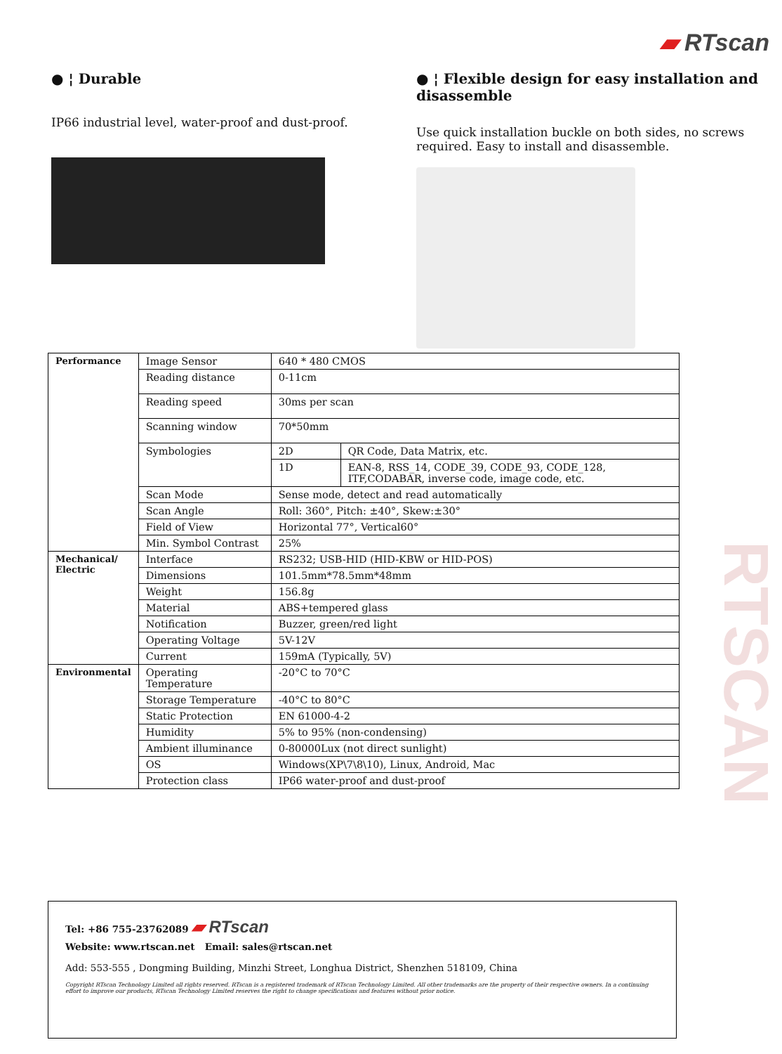RTSCAN
▰ RTscan
● ¦ Durable
IP66 industrial level, water-proof and dust-proof.
● ¦ Flexible design for easy installation and disassemble
Use quick installation buckle on both sides, no screws required. Easy to install and disassemble.
| Performance | Image Sensor | 640 * 480 CMOS | |
| | Reading distance | 0-11cm | |
| | Reading speed | 30ms per scan | |
| | Scanning window | 70*50mm | |
| | Symbologies | 2D | QR Code, Data Matrix, etc. |
| | | 1D | EAN-8, RSS_14, CODE_39, CODE_93, CODE_128, ITF,CODABAR, inverse code, image code, etc. |
| | Scan Mode | Sense mode, detect and read automatically | |
| | Scan Angle | Roll: 360°, Pitch: ±40°, Skew:±30° | |
| | Field of View | Horizontal 77°, Vertical60° | |
| | Min. Symbol Contrast | 25% | |
| Mechanical/ Electric | Interface | RS232; USB-HID (HID-KBW or HID-POS) | |
| | Dimensions | 101.5mm*78.5mm*48mm | |
| | Weight | 156.8g | |
| | Material | ABS+tempered glass | |
| | Notification | Buzzer, green/red light | |
| | Operating Voltage | 5V-12V | |
| | Current | 159mA (Typically, 5V) | |
| Environmental | Operating Temperature | -20°C to 70°C | |
| | Storage Temperature | -40°C to 80°C | |
| | Static Protection | EN 61000-4-2 | |
| | Humidity | 5% to 95% (non-condensing) | |
| | Ambient illuminance | 0-80000Lux (not direct sunlight) | |
| | OS | Windows(XP\7\8\10), Linux, Android, Mac | |
| | Protection class | IP66 water-proof and dust-proof | |
Tel: +86 755-23762089 ▰ RTscan
Website: www.rtscan.net Email: sales@rtscan.net
Add: 553-555 , Dongming Building, Minzhi Street, Longhua District, Shenzhen 518109, China
Copyright RTscan Technology Limited all rights reserved. RTscan is a registered trademark of RTscan Technology Limited. All other trademarks are the property of their respective owners. In a continuing effort to improve our products, RTscan Technology Limited reserves the right to change specifications and features without prior notice.